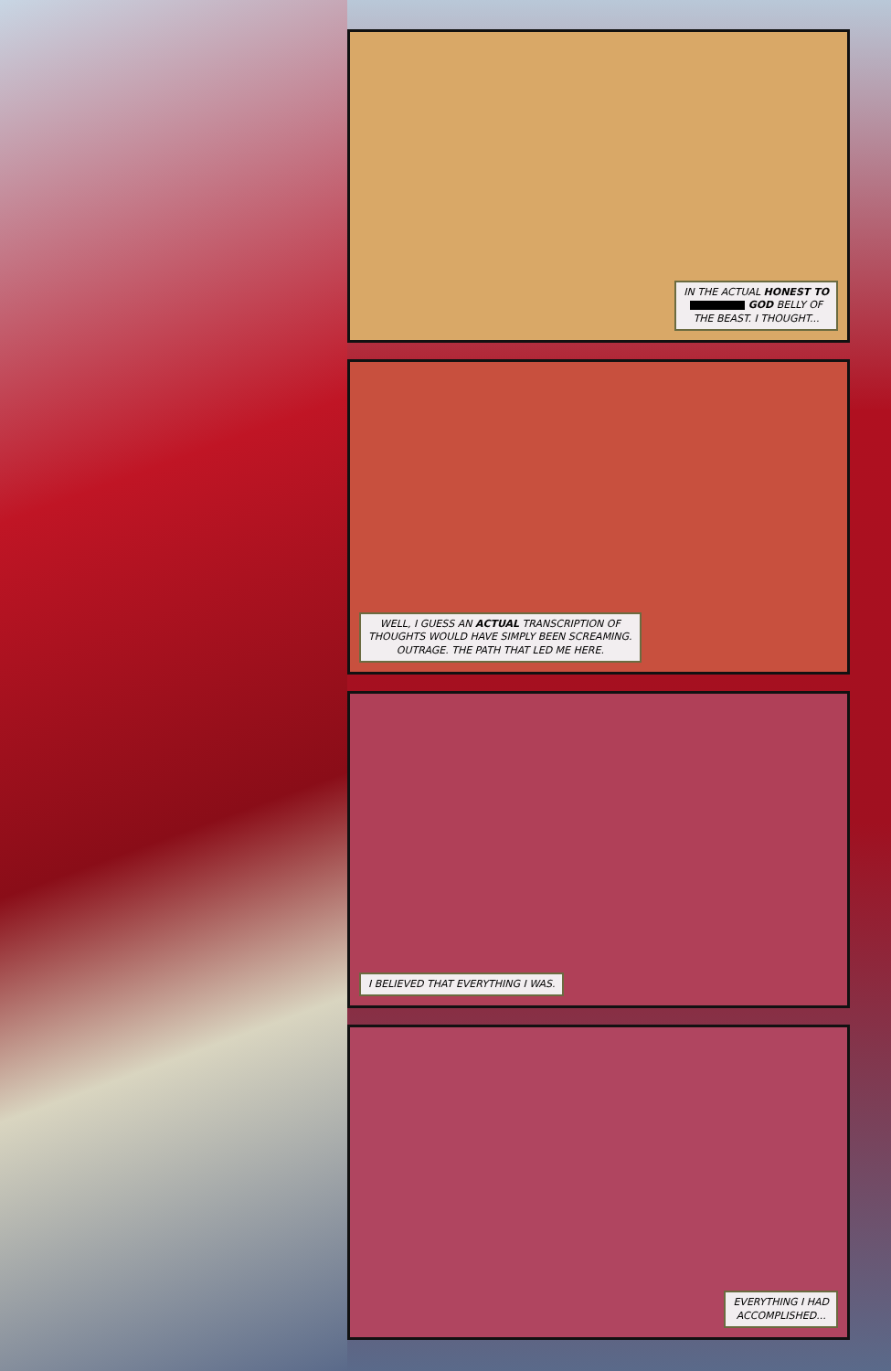IN THE ACTUAL HONEST TO
GOD BELLY OF
THE BEAST. I THOUGHT...
WELL, I GUESS AN ACTUAL TRANSCRIPTION OF
THOUGHTS WOULD HAVE SIMPLY BEEN SCREAMING.
OUTRAGE. THE PATH THAT LED ME HERE.
I BELIEVED THAT EVERYTHING I WAS.
EVERYTHING I HAD
ACCOMPLISHED...